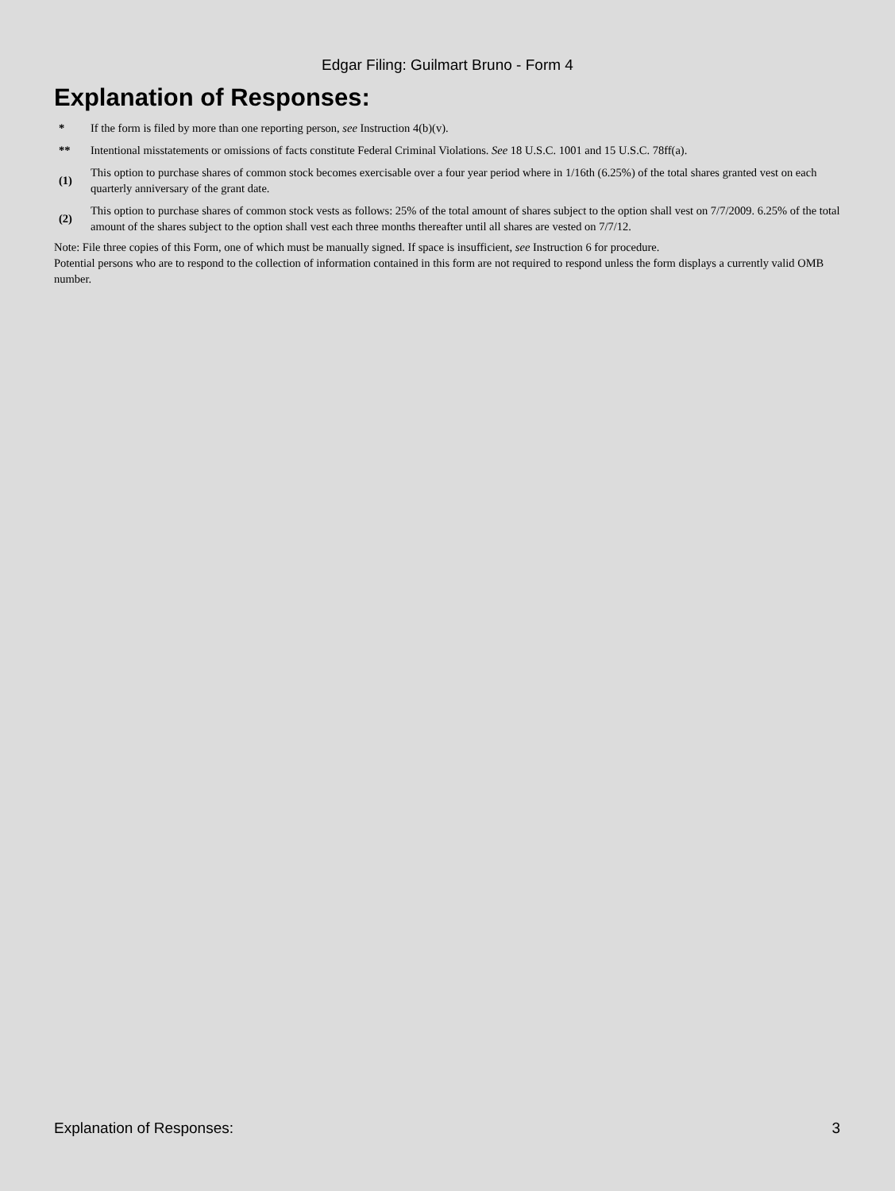Edgar Filing: Guilmart Bruno - Form 4
Explanation of Responses:
| * | If the form is filed by more than one reporting person, see Instruction 4(b)(v). |
| ** | Intentional misstatements or omissions of facts constitute Federal Criminal Violations. See 18 U.S.C. 1001 and 15 U.S.C. 78ff(a). |
| (1) | This option to purchase shares of common stock becomes exercisable over a four year period where in 1/16th (6.25%) of the total shares granted vest on each quarterly anniversary of the grant date. |
| (2) | This option to purchase shares of common stock vests as follows: 25% of the total amount of shares subject to the option shall vest on 7/7/2009. 6.25% of the total amount of the shares subject to the option shall vest each three months thereafter until all shares are vested on 7/7/12. |
Note: File three copies of this Form, one of which must be manually signed. If space is insufficient, see Instruction 6 for procedure.
Potential persons who are to respond to the collection of information contained in this form are not required to respond unless the form displays a currently valid OMB number.
Explanation of Responses: 3